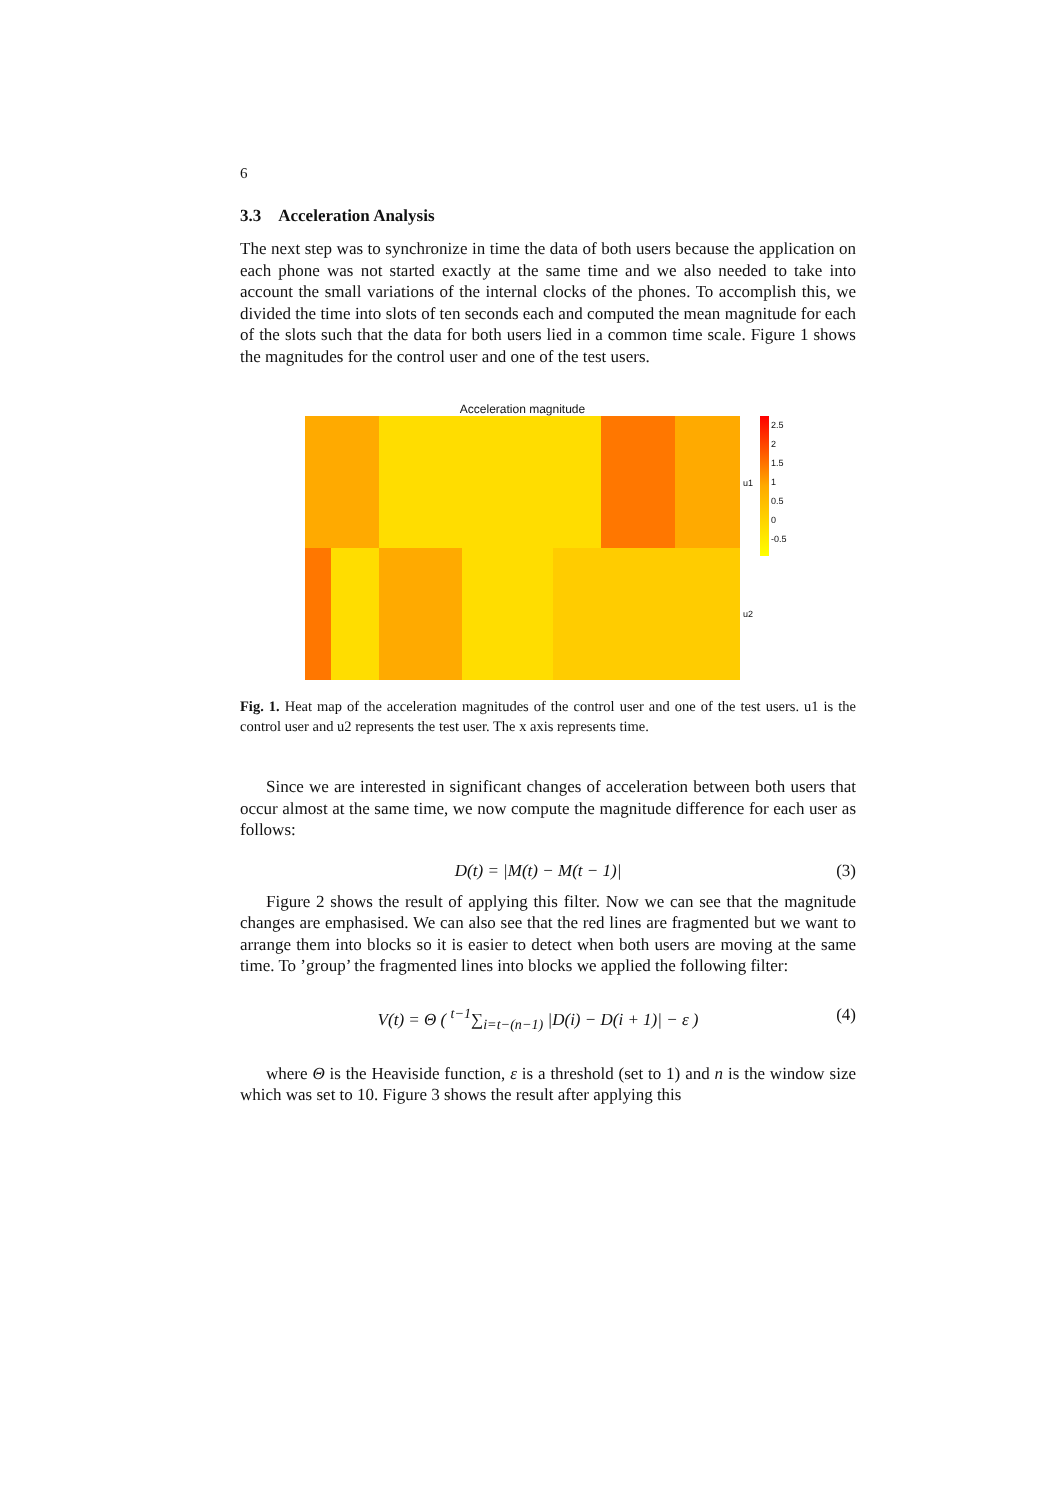6
3.3 Acceleration Analysis
The next step was to synchronize in time the data of both users because the application on each phone was not started exactly at the same time and we also needed to take into account the small variations of the internal clocks of the phones. To accomplish this, we divided the time into slots of ten seconds each and computed the mean magnitude for each of the slots such that the data for both users lied in a common time scale. Figure 1 shows the magnitudes for the control user and one of the test users.
Acceleration magnitude
u1
u2
2.5
2
1.5
1
0.5
0
-0.5
Fig. 1. Heat map of the acceleration magnitudes of the control user and one of the test users. u1 is the control user and u2 represents the test user. The x axis represents time.
Since we are interested in significant changes of acceleration between both users that occur almost at the same time, we now compute the magnitude difference for each user as follows:
D(t) = |M(t) − M(t − 1)| (3)
Figure 2 shows the result of applying this filter. Now we can see that the magnitude changes are emphasised. We can also see that the red lines are fragmented but we want to arrange them into blocks so it is easier to detect when both users are moving at the same time. To ’group’ the fragmented lines into blocks we applied the following filter:
V(t) = Θ ( <sup>t−1</sup>∑<sub>i=t−(n−1)</sub> |D(i) − D(i + 1)| − ε ) (4)
where Θ is the Heaviside function, ε is a threshold (set to 1) and n is the window size which was set to 10. Figure 3 shows the result after applying this